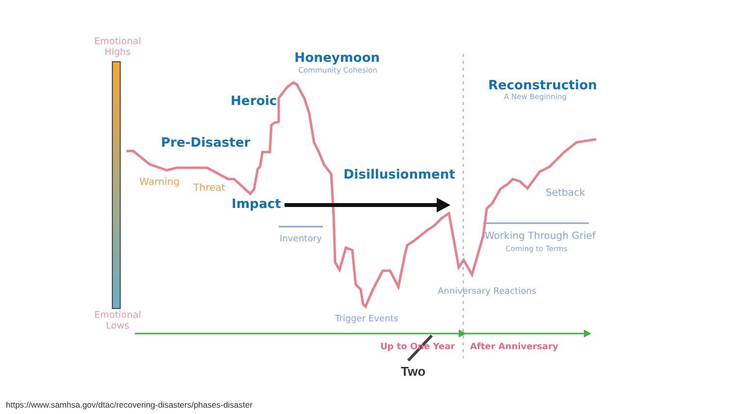Emotional
Highs
Honeymoon
Community Cohesion
Reconstruction
A New Beginning
Heroic
Pre-Disaster
Disillusionment
Warning
Threat Setback
Impact
Inventory Working Through Grief
Coming to Terms
Anniversary Reactions
Trigger Events
Emotional
Lows
Up to One Year After Anniversary
Two
https://www.samhsa.gov/dtac/recovering-disasters/phases-disaster